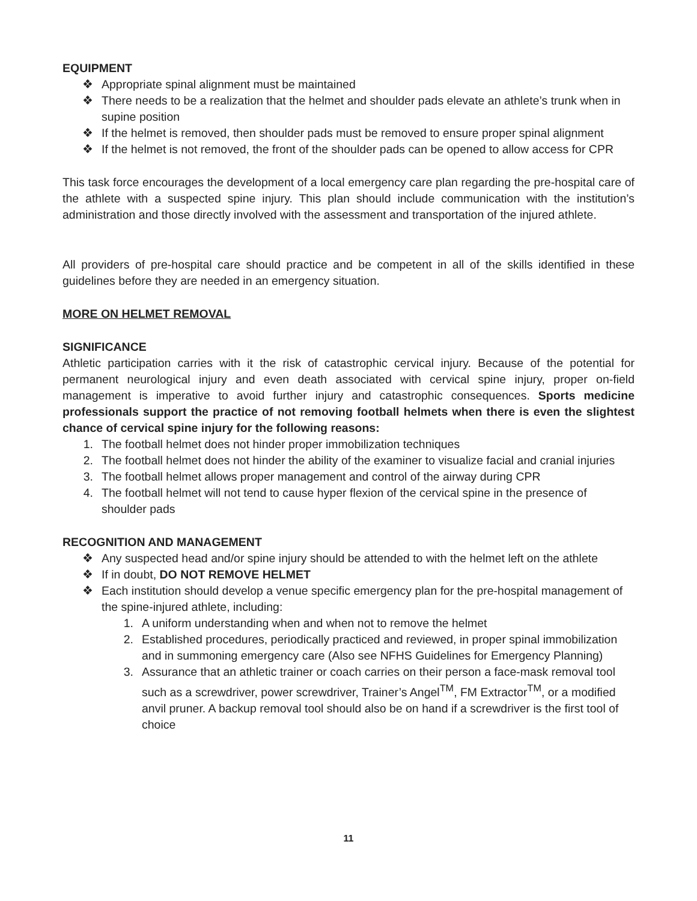EQUIPMENT
❖ Appropriate spinal alignment must be maintained
❖ There needs to be a realization that the helmet and shoulder pads elevate an athlete’s trunk when in supine position
❖ If the helmet is removed, then shoulder pads must be removed to ensure proper spinal alignment
❖ If the helmet is not removed, the front of the shoulder pads can be opened to allow access for CPR
This task force encourages the development of a local emergency care plan regarding the pre-hospital care of the athlete with a suspected spine injury. This plan should include communication with the institution’s administration and those directly involved with the assessment and transportation of the injured athlete.
All providers of pre-hospital care should practice and be competent in all of the skills identified in these guidelines before they are needed in an emergency situation.
MORE ON HELMET REMOVAL
SIGNIFICANCE
Athletic participation carries with it the risk of catastrophic cervical injury. Because of the potential for permanent neurological injury and even death associated with cervical spine injury, proper on-field management is imperative to avoid further injury and catastrophic consequences. Sports medicine professionals support the practice of not removing football helmets when there is even the slightest chance of cervical spine injury for the following reasons:
1. The football helmet does not hinder proper immobilization techniques
2. The football helmet does not hinder the ability of the examiner to visualize facial and cranial injuries
3. The football helmet allows proper management and control of the airway during CPR
4. The football helmet will not tend to cause hyper flexion of the cervical spine in the presence of shoulder pads
RECOGNITION AND MANAGEMENT
❖ Any suspected head and/or spine injury should be attended to with the helmet left on the athlete
❖ If in doubt, DO NOT REMOVE HELMET
❖ Each institution should develop a venue specific emergency plan for the pre-hospital management of the spine-injured athlete, including:
1. A uniform understanding when and when not to remove the helmet
2. Established procedures, periodically practiced and reviewed, in proper spinal immobilization and in summoning emergency care (Also see NFHS Guidelines for Emergency Planning)
3. Assurance that an athletic trainer or coach carries on their person a face-mask removal tool such as a screwdriver, power screwdriver, Trainer’s Angel<sup>TM</sup>, FM Extractor<sup>TM</sup>, or a modified anvil pruner. A backup removal tool should also be on hand if a screwdriver is the first tool of choice
11